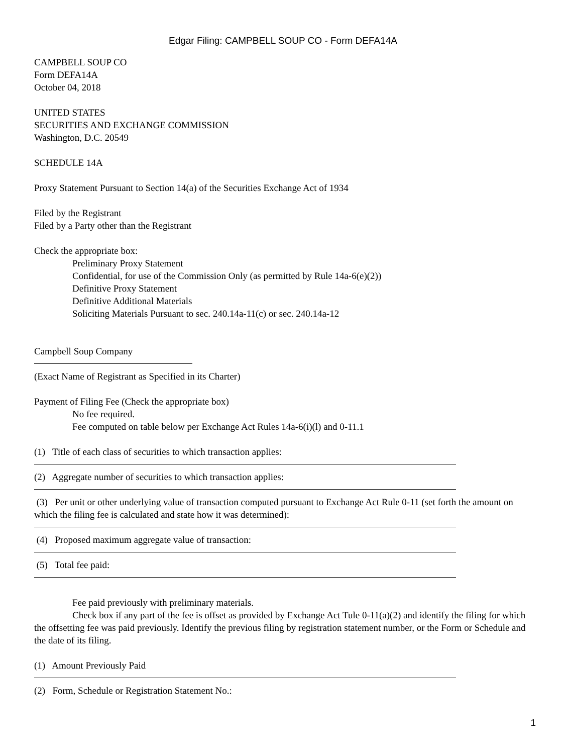Edgar Filing: CAMPBELL SOUP CO - Form DEFA14A
CAMPBELL SOUP CO
Form DEFA14A
October 04, 2018
UNITED STATES
SECURITIES AND EXCHANGE COMMISSION
Washington, D.C. 20549
SCHEDULE 14A
Proxy Statement Pursuant to Section 14(a) of the Securities Exchange Act of 1934
Filed by the Registrant
Filed by a Party other than the Registrant
Check the appropriate box:
Preliminary Proxy Statement
Confidential, for use of the Commission Only (as permitted by Rule 14a-6(e)(2))
Definitive Proxy Statement
Definitive Additional Materials
Soliciting Materials Pursuant to sec. 240.14a-11(c) or sec. 240.14a-12
Campbell Soup Company
(Exact Name of Registrant as Specified in its Charter)
Payment of Filing Fee (Check the appropriate box)
No fee required.
Fee computed on table below per Exchange Act Rules 14a-6(i)(l) and 0-11.1
(1) Title of each class of securities to which transaction applies:
(2) Aggregate number of securities to which transaction applies:
(3) Per unit or other underlying value of transaction computed pursuant to Exchange Act Rule 0-11 (set forth the amount on which the filing fee is calculated and state how it was determined):
(4) Proposed maximum aggregate value of transaction:
(5) Total fee paid:
Fee paid previously with preliminary materials.
Check box if any part of the fee is offset as provided by Exchange Act Tule 0-11(a)(2) and identify the filing for which the offsetting fee was paid previously. Identify the previous filing by registration statement number, or the Form or Schedule and the date of its filing.
(1) Amount Previously Paid
(2) Form, Schedule or Registration Statement No.:
1